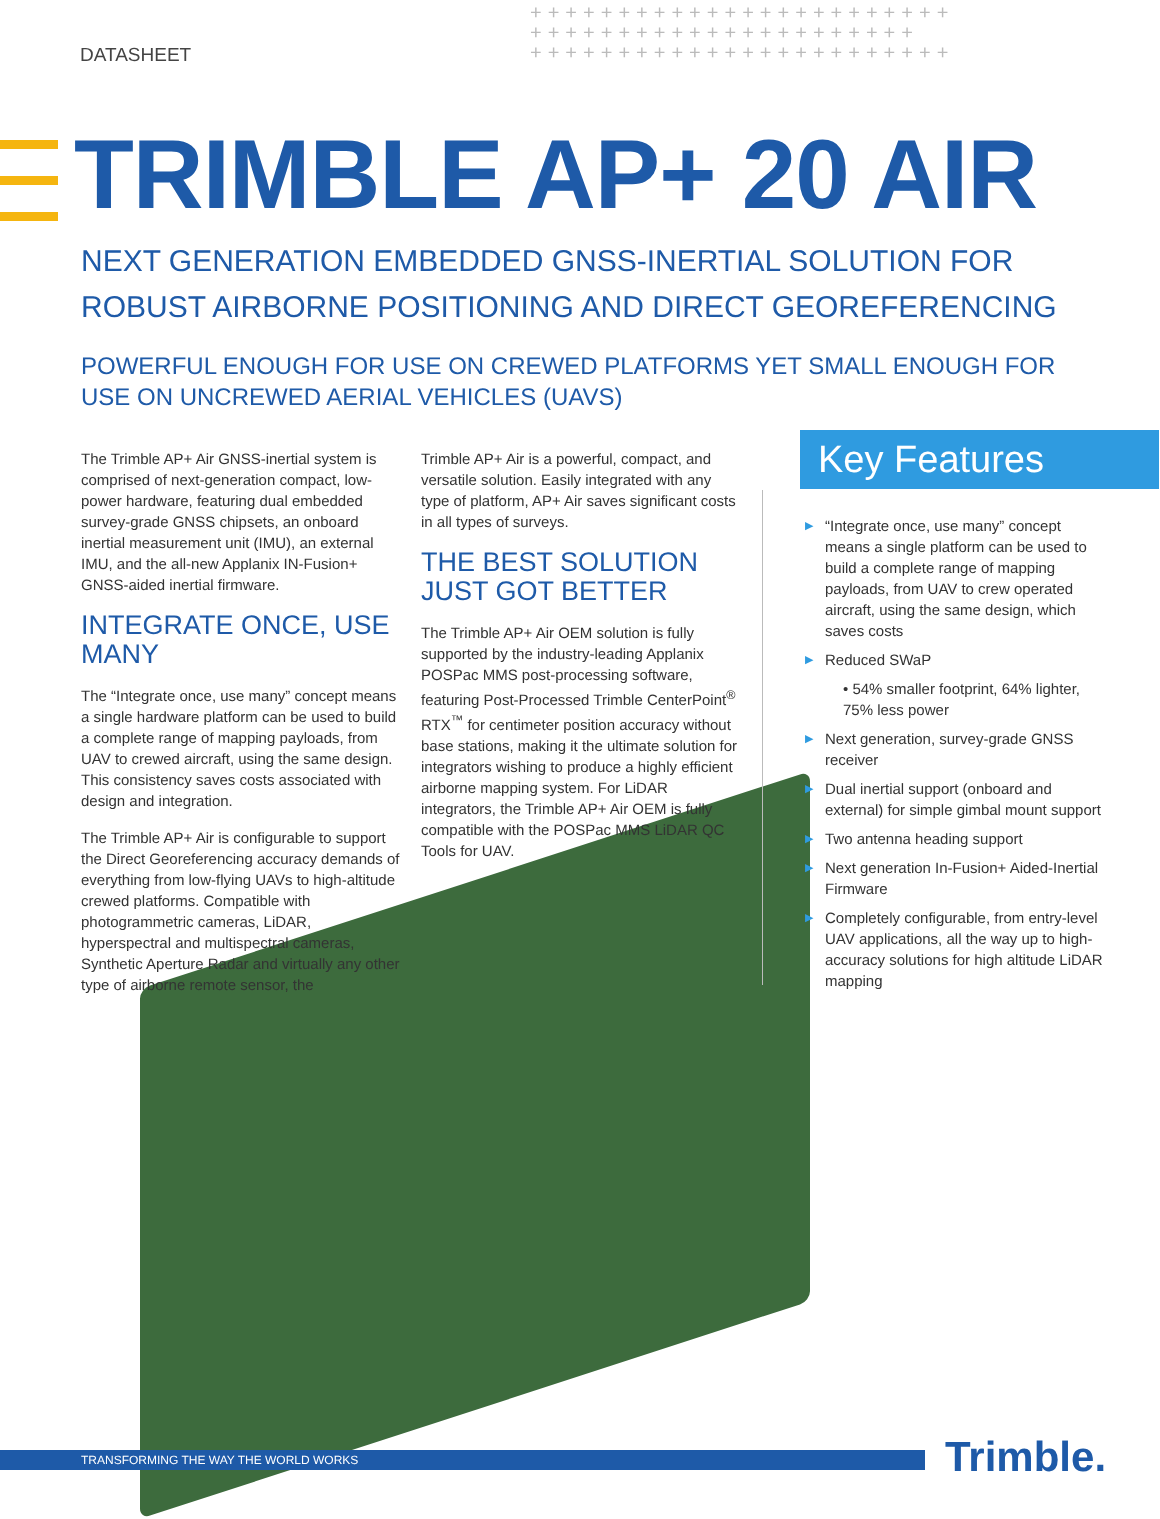++++++++++++++++++++++++
++++++++++++++++++++++
++++++++++++++++++++++++
DATASHEET
TRIMBLE AP+ 20 AIR
NEXT GENERATION EMBEDDED GNSS-INERTIAL SOLUTION FOR ROBUST AIRBORNE POSITIONING AND DIRECT GEOREFERENCING
POWERFUL ENOUGH FOR USE ON CREWED PLATFORMS YET SMALL ENOUGH FOR USE ON UNCREWED AERIAL VEHICLES (UAVS)
The Trimble AP+ Air GNSS-inertial system is comprised of next-generation compact, low-power hardware, featuring dual embedded survey-grade GNSS chipsets, an onboard inertial measurement unit (IMU), an external IMU, and the all-new Applanix IN-Fusion+ GNSS-aided inertial firmware.
INTEGRATE ONCE, USE MANY
The “Integrate once, use many” concept means a single hardware platform can be used to build a complete range of mapping payloads, from UAV to crewed aircraft, using the same design. This consistency saves costs associated with design and integration.
The Trimble AP+ Air is configurable to support the Direct Georeferencing accuracy demands of everything from low-flying UAVs to high-altitude crewed platforms. Compatible with photogrammetric cameras, LiDAR, hyperspectral and multispectral cameras, Synthetic Aperture Radar and virtually any other type of airborne remote sensor, the
Trimble AP+ Air is a powerful, compact, and versatile solution. Easily integrated with any type of platform, AP+ Air saves significant costs in all types of surveys.
THE BEST SOLUTION JUST GOT BETTER
The Trimble AP+ Air OEM solution is fully supported by the industry-leading Applanix POSPac MMS post-processing software, featuring Post-Processed Trimble CenterPoint<sup>®</sup> RTX<sup>™</sup> for centimeter position accuracy without base stations, making it the ultimate solution for integrators wishing to produce a highly efficient airborne mapping system. For LiDAR integrators, the Trimble AP+ Air OEM is fully compatible with the POSPac MMS LiDAR QC Tools for UAV.
Key Features
▶ “Integrate once, use many” concept means a single platform can be used to build a complete range of mapping payloads, from UAV to crew operated aircraft, using the same design, which saves costs
▶ Reduced SWaP
• 54% smaller footprint, 64% lighter, 75% less power
▶ Next generation, survey-grade GNSS receiver
▶ Dual inertial support (onboard and external) for simple gimbal mount support
▶ Two antenna heading support
▶ Next generation In-Fusion+ Aided-Inertial Firmware
▶ Completely configurable, from entry-level UAV applications, all the way up to high-accuracy solutions for high altitude LiDAR mapping
TRANSFORMING THE WAY THE WORLD WORKS Trimble.